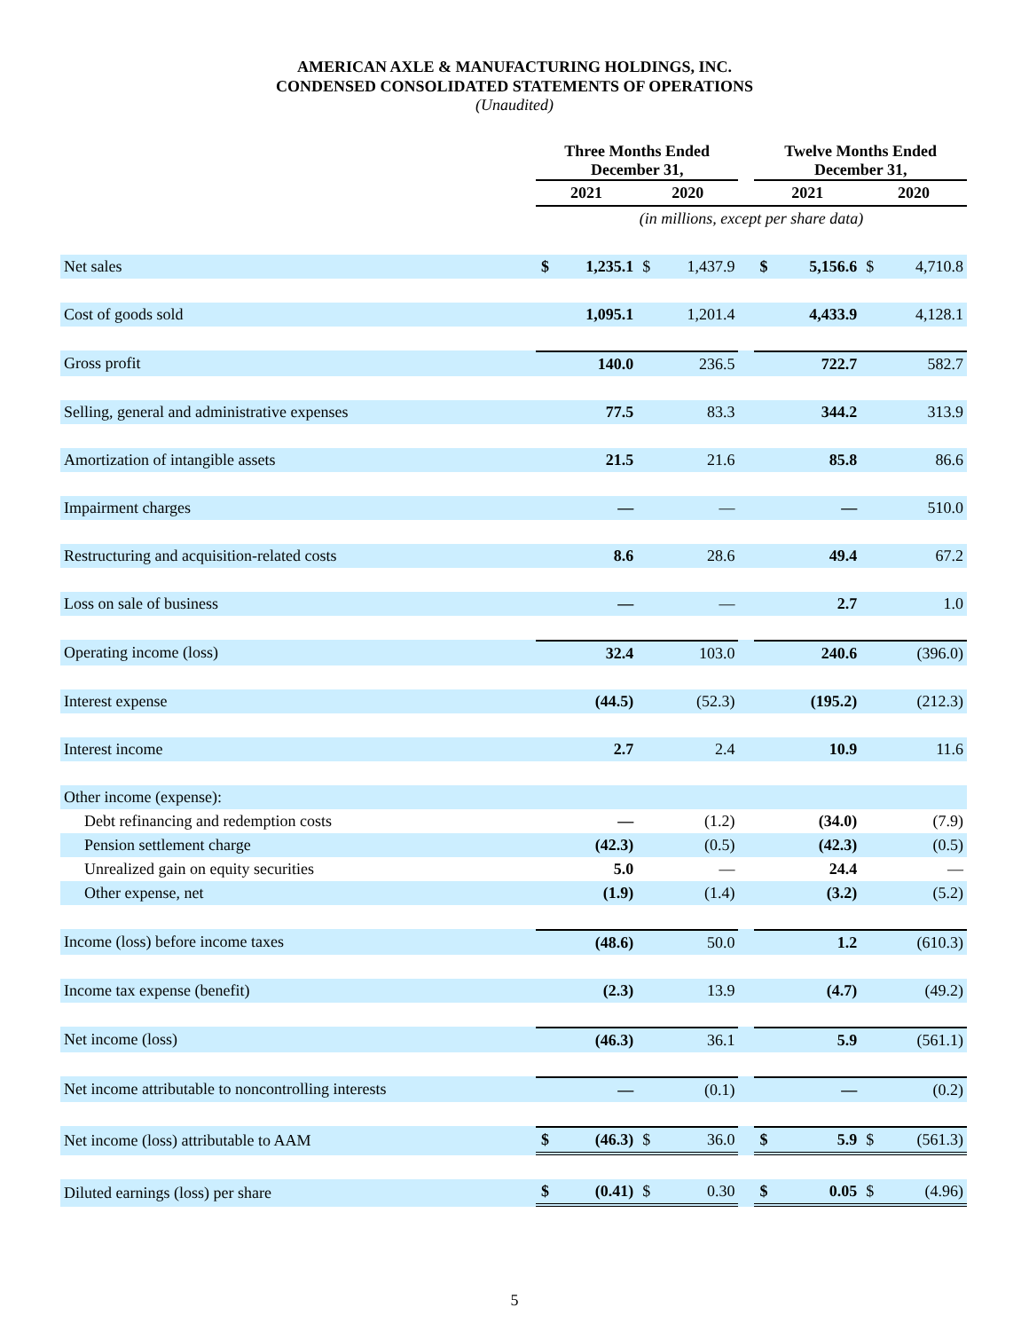AMERICAN AXLE & MANUFACTURING HOLDINGS, INC.
CONDENSED CONSOLIDATED STATEMENTS OF OPERATIONS
(Unaudited)
| | Three Months Ended December 31, | | | | | Twelve Months Ended December 31, | | | |
| --- | --- | --- | --- | --- | --- | --- | --- | --- | --- |
| | 2021 | | 2020 | | | 2021 | | 2020 | |
| | (in millions, except per share data) | | | | | | | | |
| Net sales | $ | 1,235.1 | $ | 1,437.9 | | $ | 5,156.6 | $ | 4,710.8 |
| Cost of goods sold | | 1,095.1 | | 1,201.4 | | | 4,433.9 | | 4,128.1 |
| Gross profit | | 140.0 | | 236.5 | | | 722.7 | | 582.7 |
| Selling, general and administrative expenses | | 77.5 | | 83.3 | | | 344.2 | | 313.9 |
| Amortization of intangible assets | | 21.5 | | 21.6 | | | 85.8 | | 86.6 |
| Impairment charges | | — | | — | | | — | | 510.0 |
| Restructuring and acquisition-related costs | | 8.6 | | 28.6 | | | 49.4 | | 67.2 |
| Loss on sale of business | | — | | — | | | 2.7 | | 1.0 |
| Operating income (loss) | | 32.4 | | 103.0 | | | 240.6 | | (396.0) |
| Interest expense | | (44.5) | | (52.3) | | | (195.2) | | (212.3) |
| Interest income | | 2.7 | | 2.4 | | | 10.9 | | 11.6 |
| Other income (expense): | | | | | | | | | |
| Debt refinancing and redemption costs | | — | | (1.2) | | | (34.0) | | (7.9) |
| Pension settlement charge | | (42.3) | | (0.5) | | | (42.3) | | (0.5) |
| Unrealized gain on equity securities | | 5.0 | | — | | | 24.4 | | — |
| Other expense, net | | (1.9) | | (1.4) | | | (3.2) | | (5.2) |
| Income (loss) before income taxes | | (48.6) | | 50.0 | | | 1.2 | | (610.3) |
| Income tax expense (benefit) | | (2.3) | | 13.9 | | | (4.7) | | (49.2) |
| Net income (loss) | | (46.3) | | 36.1 | | | 5.9 | | (561.1) |
| Net income attributable to noncontrolling interests | | — | | (0.1) | | | — | | (0.2) |
| Net income (loss) attributable to AAM | $ | (46.3) | $ | 36.0 | | $ | 5.9 | $ | (561.3) |
| Diluted earnings (loss) per share | $ | (0.41) | $ | 0.30 | | $ | 0.05 | $ | (4.96) |
5